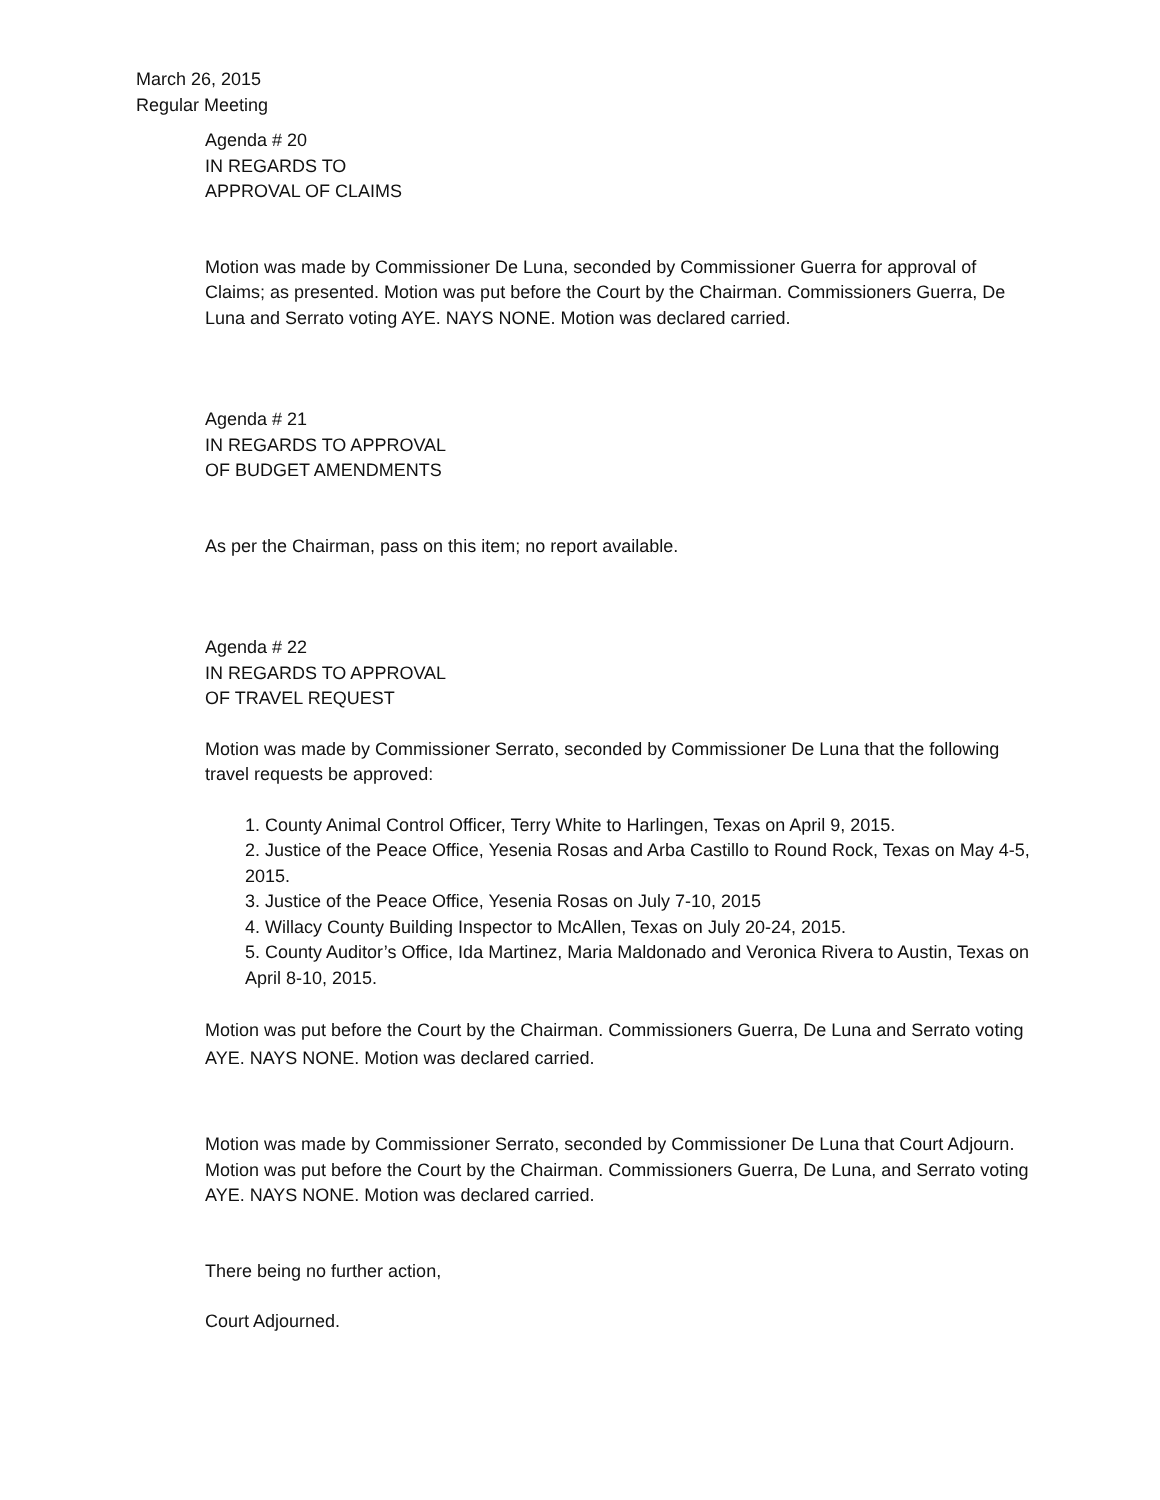March 26, 2015
Regular Meeting
Agenda # 20
IN REGARDS TO
APPROVAL OF CLAIMS
Motion was made by Commissioner De Luna, seconded by Commissioner Guerra for approval of Claims; as presented. Motion was put before the Court by the Chairman. Commissioners Guerra, De Luna and Serrato voting AYE. NAYS NONE. Motion was declared carried.
Agenda # 21
IN REGARDS TO APPROVAL
OF BUDGET AMENDMENTS
As per the Chairman, pass on this item; no report available.
Agenda # 22
IN REGARDS TO APPROVAL
OF TRAVEL REQUEST
Motion was made by Commissioner Serrato, seconded by Commissioner De Luna that the following travel requests be approved:
1. County Animal Control Officer, Terry White to Harlingen, Texas on April 9, 2015.
2. Justice of the Peace Office, Yesenia Rosas and Arba Castillo to Round Rock, Texas on May 4-5, 2015.
3. Justice of the Peace Office, Yesenia Rosas on July 7-10, 2015
4. Willacy County Building Inspector to McAllen, Texas on July 20-24, 2015.
5. County Auditor’s Office, Ida Martinez, Maria Maldonado and Veronica Rivera to Austin, Texas on April 8-10, 2015.
Motion was put before the Court by the Chairman. Commissioners Guerra, De Luna and Serrato voting AYE. NAYS NONE. Motion was declared carried.
Motion was made by Commissioner Serrato, seconded by Commissioner De Luna that Court Adjourn. Motion was put before the Court by the Chairman. Commissioners Guerra, De Luna, and Serrato voting AYE. NAYS NONE. Motion was declared carried.
There being no further action,
Court Adjourned.